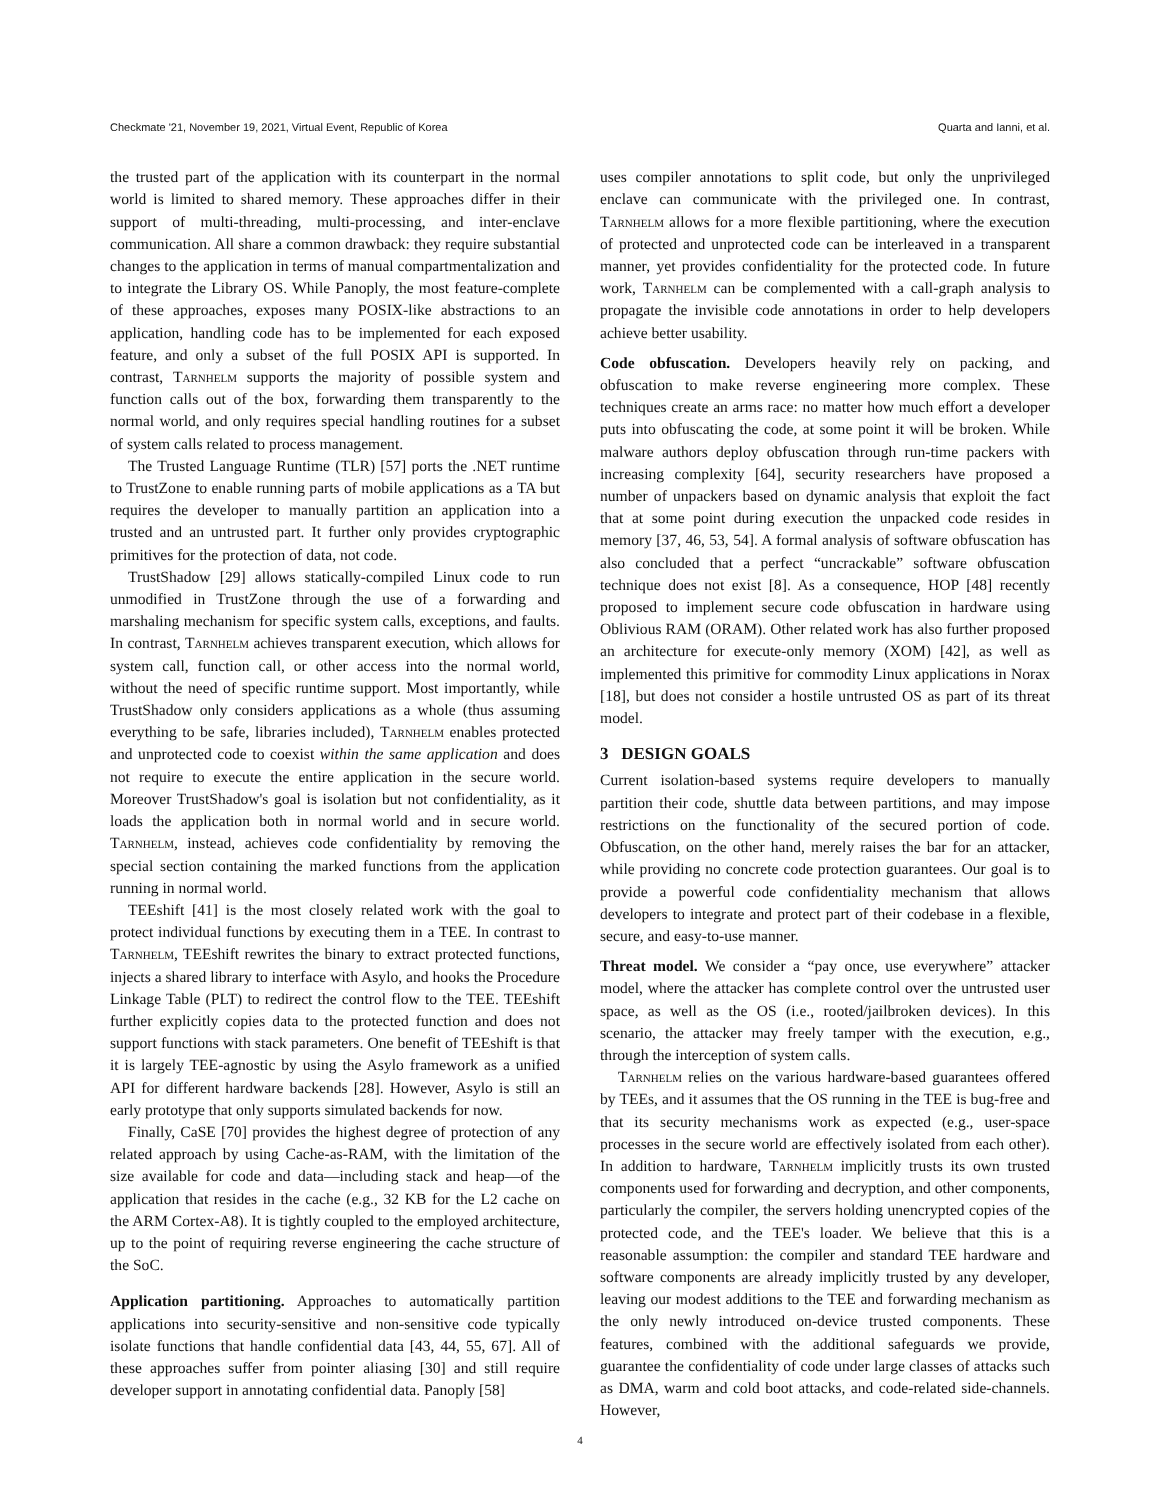Checkmate '21, November 19, 2021, Virtual Event, Republic of Korea Quarta and Ianni, et al.
the trusted part of the application with its counterpart in the normal world is limited to shared memory. These approaches differ in their support of multi-threading, multi-processing, and inter-enclave communication. All share a common drawback: they require substantial changes to the application in terms of manual compartmentalization and to integrate the Library OS. While Panoply, the most feature-complete of these approaches, exposes many POSIX-like abstractions to an application, handling code has to be implemented for each exposed feature, and only a subset of the full POSIX API is supported. In contrast, Tarnhelm supports the majority of possible system and function calls out of the box, forwarding them transparently to the normal world, and only requires special handling routines for a subset of system calls related to process management.
The Trusted Language Runtime (TLR) [57] ports the .NET runtime to TrustZone to enable running parts of mobile applications as a TA but requires the developer to manually partition an application into a trusted and an untrusted part. It further only provides cryptographic primitives for the protection of data, not code.
TrustShadow [29] allows statically-compiled Linux code to run unmodified in TrustZone through the use of a forwarding and marshaling mechanism for specific system calls, exceptions, and faults. In contrast, Tarnhelm achieves transparent execution, which allows for system call, function call, or other access into the normal world, without the need of specific runtime support. Most importantly, while TrustShadow only considers applications as a whole (thus assuming everything to be safe, libraries included), Tarnhelm enables protected and unprotected code to coexist within the same application and does not require to execute the entire application in the secure world. Moreover TrustShadow's goal is isolation but not confidentiality, as it loads the application both in normal world and in secure world. Tarnhelm, instead, achieves code confidentiality by removing the special section containing the marked functions from the application running in normal world.
TEEshift [41] is the most closely related work with the goal to protect individual functions by executing them in a TEE. In contrast to Tarnhelm, TEEshift rewrites the binary to extract protected functions, injects a shared library to interface with Asylo, and hooks the Procedure Linkage Table (PLT) to redirect the control flow to the TEE. TEEshift further explicitly copies data to the protected function and does not support functions with stack parameters. One benefit of TEEshift is that it is largely TEE-agnostic by using the Asylo framework as a unified API for different hardware backends [28]. However, Asylo is still an early prototype that only supports simulated backends for now.
Finally, CaSE [70] provides the highest degree of protection of any related approach by using Cache-as-RAM, with the limitation of the size available for code and data—including stack and heap—of the application that resides in the cache (e.g., 32 KB for the L2 cache on the ARM Cortex-A8). It is tightly coupled to the employed architecture, up to the point of requiring reverse engineering the cache structure of the SoC.
Application partitioning. Approaches to automatically partition applications into security-sensitive and non-sensitive code typically isolate functions that handle confidential data [43, 44, 55, 67]. All of these approaches suffer from pointer aliasing [30] and still require developer support in annotating confidential data. Panoply [58]
uses compiler annotations to split code, but only the unprivileged enclave can communicate with the privileged one. In contrast, Tarnhelm allows for a more flexible partitioning, where the execution of protected and unprotected code can be interleaved in a transparent manner, yet provides confidentiality for the protected code. In future work, Tarnhelm can be complemented with a call-graph analysis to propagate the invisible code annotations in order to help developers achieve better usability.
Code obfuscation. Developers heavily rely on packing, and obfuscation to make reverse engineering more complex. These techniques create an arms race: no matter how much effort a developer puts into obfuscating the code, at some point it will be broken. While malware authors deploy obfuscation through run-time packers with increasing complexity [64], security researchers have proposed a number of unpackers based on dynamic analysis that exploit the fact that at some point during execution the unpacked code resides in memory [37, 46, 53, 54]. A formal analysis of software obfuscation has also concluded that a perfect “uncrackable” software obfuscation technique does not exist [8]. As a consequence, HOP [48] recently proposed to implement secure code obfuscation in hardware using Oblivious RAM (ORAM). Other related work has also further proposed an architecture for execute-only memory (XOM) [42], as well as implemented this primitive for commodity Linux applications in Norax [18], but does not consider a hostile untrusted OS as part of its threat model.
3 DESIGN GOALS
Current isolation-based systems require developers to manually partition their code, shuttle data between partitions, and may impose restrictions on the functionality of the secured portion of code. Obfuscation, on the other hand, merely raises the bar for an attacker, while providing no concrete code protection guarantees. Our goal is to provide a powerful code confidentiality mechanism that allows developers to integrate and protect part of their codebase in a flexible, secure, and easy-to-use manner.
Threat model. We consider a “pay once, use everywhere” attacker model, where the attacker has complete control over the untrusted user space, as well as the OS (i.e., rooted/jailbroken devices). In this scenario, the attacker may freely tamper with the execution, e.g., through the interception of system calls.
Tarnhelm relies on the various hardware-based guarantees offered by TEEs, and it assumes that the OS running in the TEE is bug-free and that its security mechanisms work as expected (e.g., user-space processes in the secure world are effectively isolated from each other). In addition to hardware, Tarnhelm implicitly trusts its own trusted components used for forwarding and decryption, and other components, particularly the compiler, the servers holding unencrypted copies of the protected code, and the TEE's loader. We believe that this is a reasonable assumption: the compiler and standard TEE hardware and software components are already implicitly trusted by any developer, leaving our modest additions to the TEE and forwarding mechanism as the only newly introduced on-device trusted components. These features, combined with the additional safeguards we provide, guarantee the confidentiality of code under large classes of attacks such as DMA, warm and cold boot attacks, and code-related side-channels. However,
4